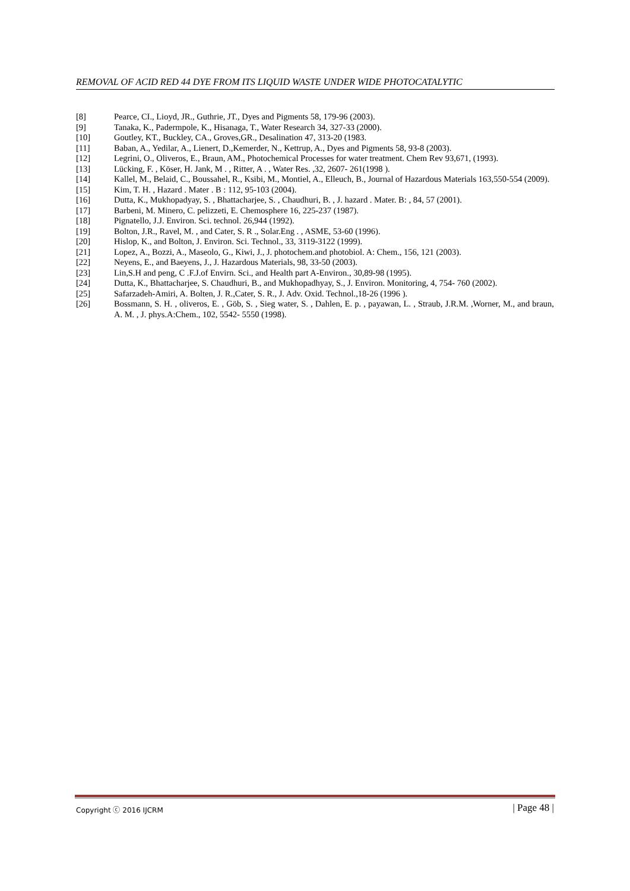REMOVAL OF ACID RED 44 DYE FROM ITS LIQUID WASTE UNDER WIDE PHOTOCATALYTIC
[8] Pearce, CI., Lioyd, JR., Guthrie, JT., Dyes and Pigments 58, 179-96 (2003).
[9] Tanaka, K., Padermpole, K., Hisanaga, T., Water Research 34, 327-33 (2000).
[10] Goutley, KT., Buckley, CA., Groves,GR., Desalination 47, 313-20 (1983.
[11] Baban, A., Yedilar, A., Lienert, D.,Kemerder, N., Kettrup, A., Dyes and Pigments 58, 93-8 (2003).
[12] Legrini, O., Oliveros, E., Braun, AM., Photochemical Processes for water treatment. Chem Rev 93,671, (1993).
[13] Lücking, F. , Köser, H. Jank, M . , Ritter, A . , Water Res. ,32, 2607- 261(1998 ).
[14] Kallel, M., Belaid, C., Boussahel, R., Ksibi, M., Montiel, A., Elleuch, B., Journal of Hazardous Materials 163,550-554 (2009).
[15] Kim, T. H. , Hazard . Mater . B : 112, 95-103 (2004).
[16] Dutta, K., Mukhopadyay, S. , Bhattacharjee, S. , Chaudhuri, B. , J. hazard . Mater. B: , 84, 57 (2001).
[17] Barbeni, M. Minero, C. pelizzeti, E. Chemosphere 16, 225-237 (1987).
[18] Pignatello, J.J. Environ. Sci. technol. 26,944 (1992).
[19] Bolton, J.R., Ravel, M. , and Cater, S. R ., Solar.Eng . , ASME, 53-60 (1996).
[20] Hislop, K., and Bolton, J. Environ. Sci. Technol., 33, 3119-3122 (1999).
[21] Lopez, A., Bozzi, A., Maseolo, G., Kiwi, J., J. photochem.and photobiol. A: Chem., 156, 121 (2003).
[22] Neyens, E., and Baeyens, J., J. Hazardous Materials, 98, 33-50 (2003).
[23] Lin,S.H and peng, C .F.J.of Envirn. Sci., and Health part A-Environ., 30,89-98 (1995).
[24] Dutta, K., Bhattacharjee, S. Chaudhuri, B., and Mukhopadhyay, S., J. Environ. Monitoring, 4, 754- 760 (2002).
[25] Safarzadeh-Amiri, A. Bolten, J. R.,Cater, S. R., J. Adv. Oxid. Technol.,18-26 (1996 ).
[26] Bossmann, S. H. , oliveros, E. , Göb, S. , Sieg water, S. , Dahlen, E. p. , payawan, L. , Straub, J.R.M. ,Worner, M., and braun, A. M. , J. phys.A:Chem., 102, 5542- 5550 (1998).
Copyright ⓒ 2016 IJCRM | Page 48 |